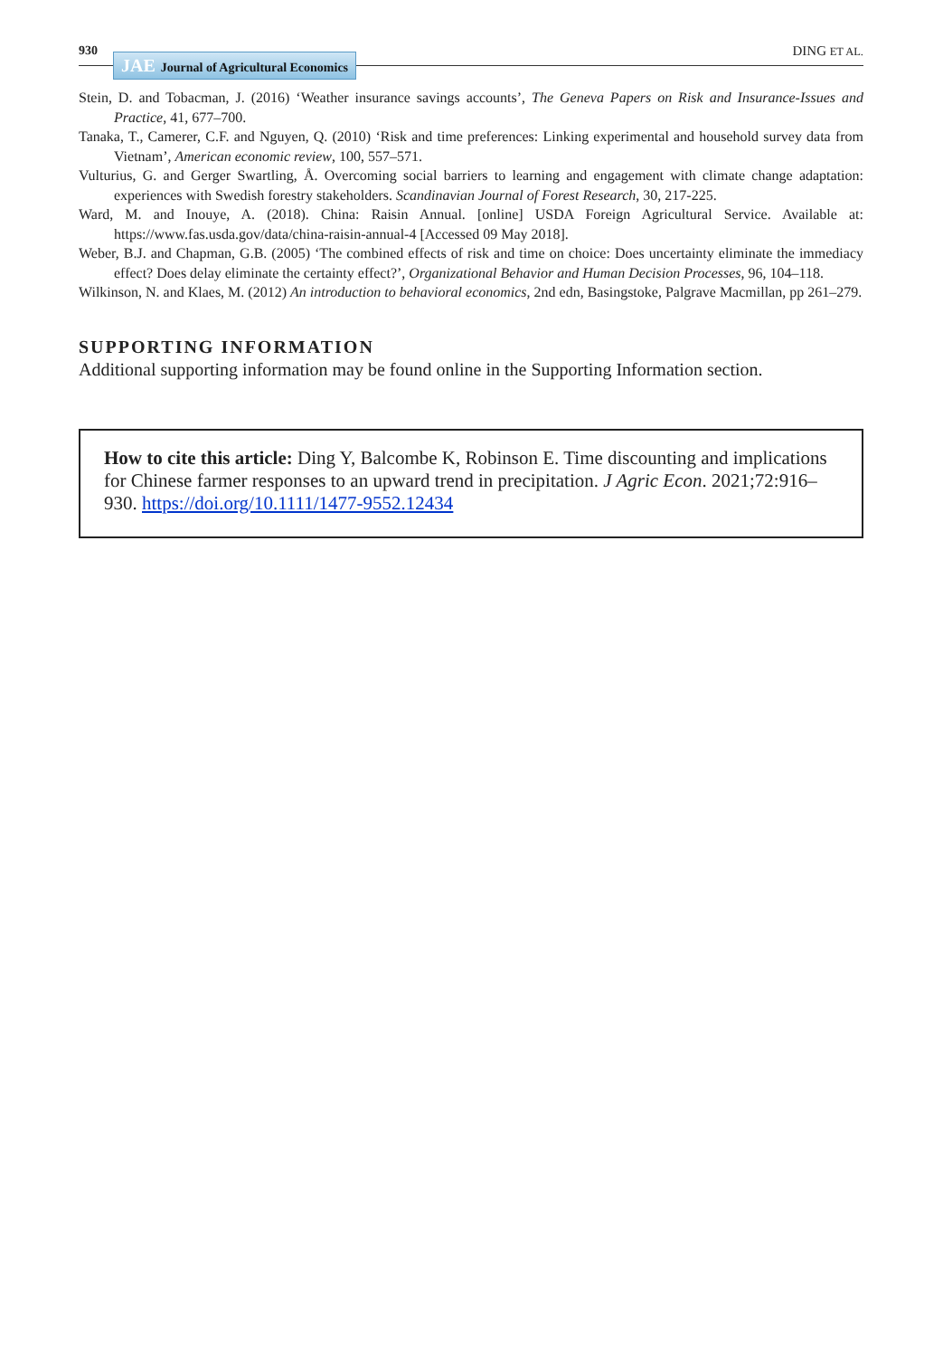930
JAE Journal of Agricultural Economics
DING ET AL.
Stein, D. and Tobacman, J. (2016) ‘Weather insurance savings accounts’, The Geneva Papers on Risk and Insurance-Issues and Practice, 41, 677–700.
Tanaka, T., Camerer, C.F. and Nguyen, Q. (2010) ‘Risk and time preferences: Linking experimental and household survey data from Vietnam’, American economic review, 100, 557–571.
Vulturius, G. and Gerger Swartling, Å. Overcoming social barriers to learning and engagement with climate change adaptation: experiences with Swedish forestry stakeholders. Scandinavian Journal of Forest Research, 30, 217-225.
Ward, M. and Inouye, A. (2018). China: Raisin Annual. [online] USDA Foreign Agricultural Service. Available at: https://www.fas.usda.gov/data/china-raisin-annual-4 [Accessed 09 May 2018].
Weber, B.J. and Chapman, G.B. (2005) ‘The combined effects of risk and time on choice: Does uncertainty eliminate the immediacy effect? Does delay eliminate the certainty effect?’, Organizational Behavior and Human Decision Processes, 96, 104–118.
Wilkinson, N. and Klaes, M. (2012) An introduction to behavioral economics, 2nd edn, Basingstoke, Palgrave Macmillan, pp 261–279.
SUPPORTING INFORMATION
Additional supporting information may be found online in the Supporting Information section.
How to cite this article: Ding Y, Balcombe K, Robinson E. Time discounting and implications for Chinese farmer responses to an upward trend in precipitation. J Agric Econ. 2021;72:916–930. https://doi.org/10.1111/1477-9552.12434